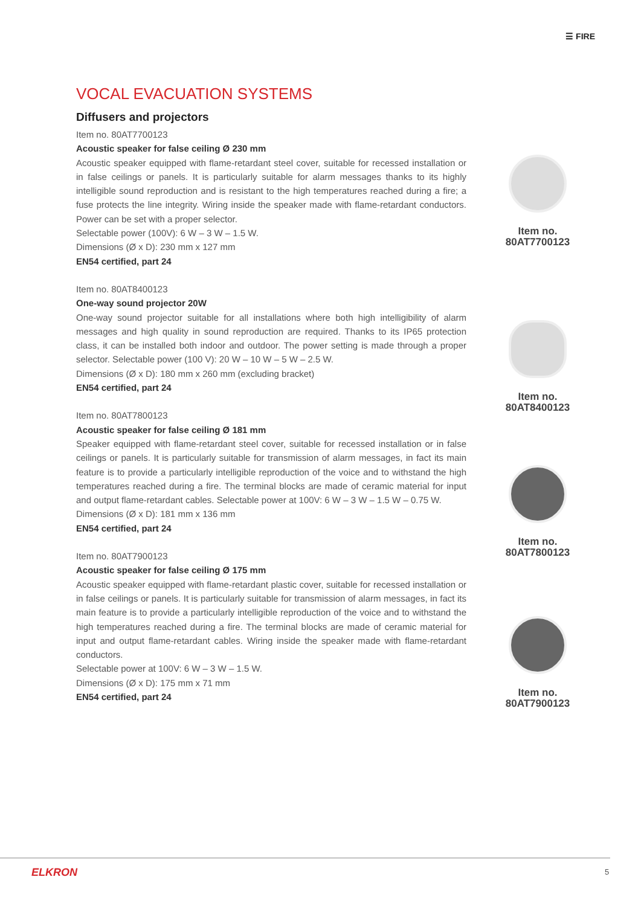☰ FIRE
VOCAL EVACUATION SYSTEMS
Diffusers and projectors
Item no. 80AT7700123
Acoustic speaker for false ceiling Ø 230 mm
Acoustic speaker equipped with flame-retardant steel cover, suitable for recessed installation or in false ceilings or panels. It is particularly suitable for alarm messages thanks to its highly intelligible sound reproduction and is resistant to the high temperatures reached during a fire; a fuse protects the line integrity. Wiring inside the speaker made with flame-retardant conductors. Power can be set with a proper selector.
Selectable power (100V): 6 W – 3 W – 1.5 W.
Dimensions (Ø x D): 230 mm x 127 mm
EN54 certified, part 24
Item no. 80AT8400123
One-way sound projector 20W
One-way sound projector suitable for all installations where both high intelligibility of alarm messages and high quality in sound reproduction are required. Thanks to its IP65 protection class, it can be installed both indoor and outdoor. The power setting is made through a proper selector. Selectable power (100 V): 20 W – 10 W – 5 W – 2.5 W.
Dimensions (Ø x D): 180 mm x 260 mm (excluding bracket)
EN54 certified, part 24
Item no. 80AT7800123
Acoustic speaker for false ceiling Ø 181 mm
Speaker equipped with flame-retardant steel cover, suitable for recessed installation or in false ceilings or panels. It is particularly suitable for transmission of alarm messages, in fact its main feature is to provide a particularly intelligible reproduction of the voice and to withstand the high temperatures reached during a fire. The terminal blocks are made of ceramic material for input and output flame-retardant cables. Selectable power at 100V: 6 W – 3 W – 1.5 W – 0.75 W.
Dimensions (Ø x D): 181 mm x 136 mm
EN54 certified, part 24
Item no. 80AT7900123
Acoustic speaker for false ceiling Ø 175 mm
Acoustic speaker equipped with flame-retardant plastic cover, suitable for recessed installation or in false ceilings or panels. It is particularly suitable for transmission of alarm messages, in fact its main feature is to provide a particularly intelligible reproduction of the voice and to withstand the high temperatures reached during a fire. The terminal blocks are made of ceramic material for input and output flame-retardant cables. Wiring inside the speaker made with flame-retardant conductors.
Selectable power at 100V: 6 W – 3 W – 1.5 W.
Dimensions (Ø x D): 175 mm x 71 mm
EN54 certified, part 24
Item no.
80AT7700123
Item no.
80AT8400123
Item no.
80AT7800123
Item no.
80AT7900123
ELKRON 5